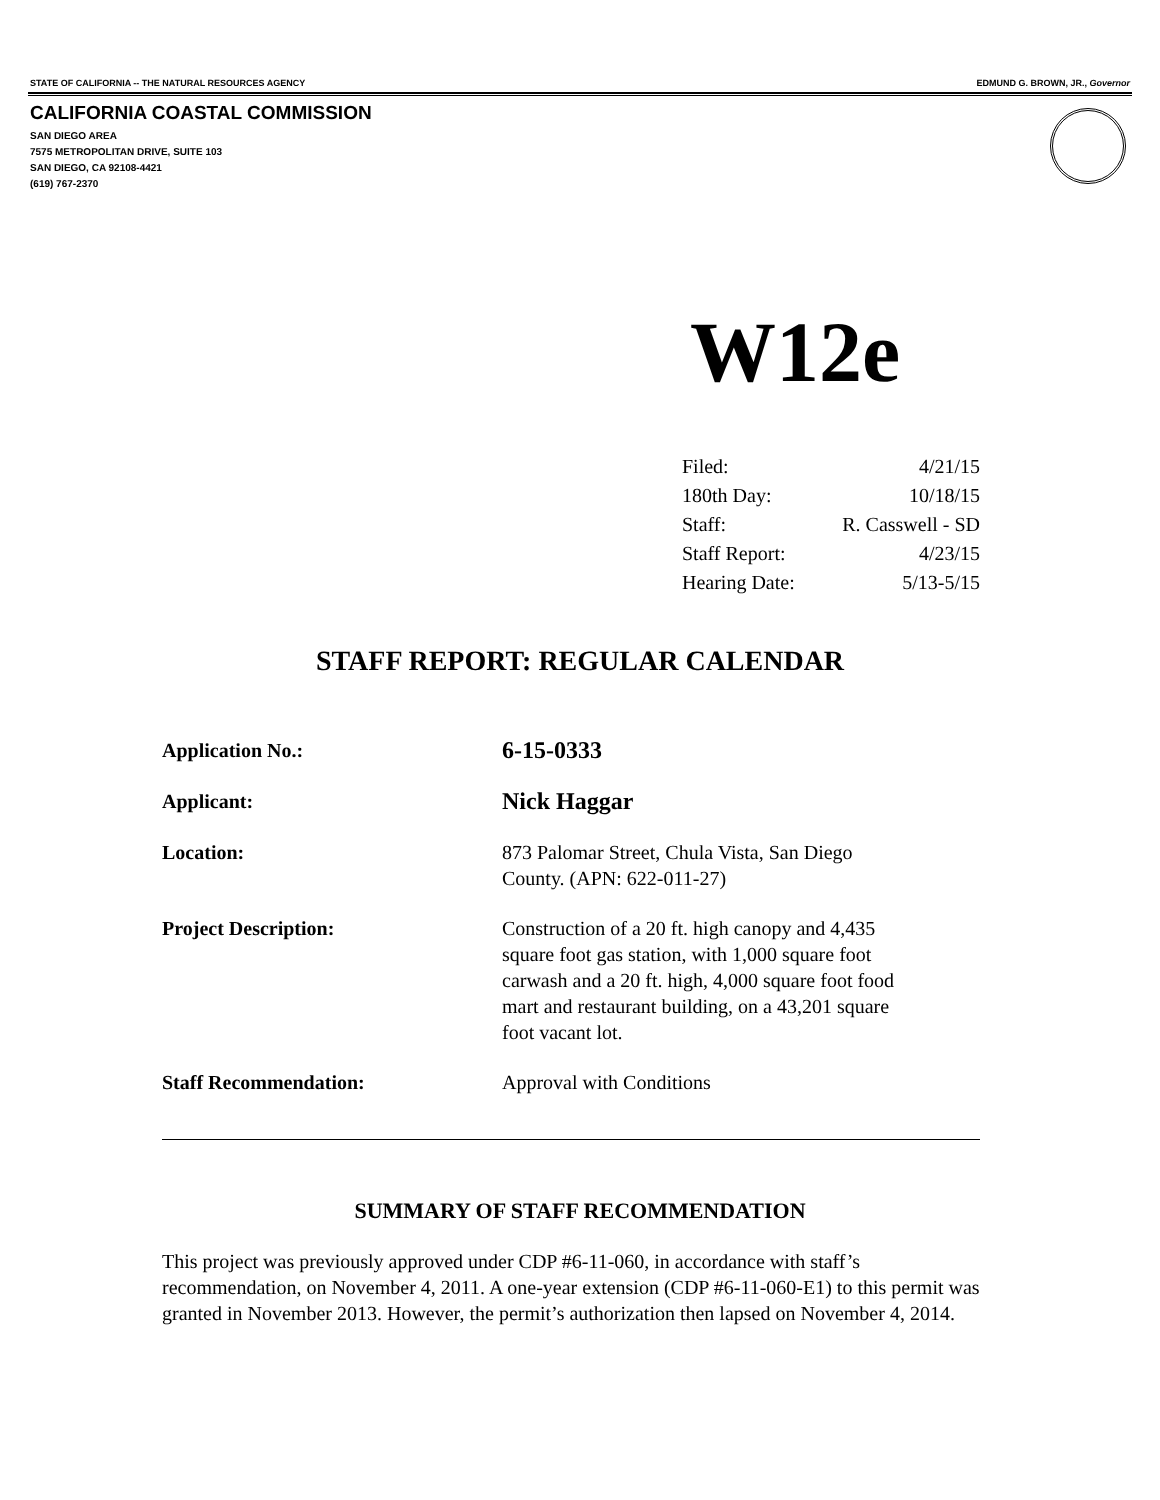STATE OF CALIFORNIA -- THE NATURAL RESOURCES AGENCY EDMUND G. BROWN, JR., Governor
CALIFORNIA COASTAL COMMISSION
SAN DIEGO AREA
7575 METROPOLITAN DRIVE, SUITE 103
SAN DIEGO, CA 92108-4421
(619) 767-2370
W12e
| Filed: | 4/21/15 |
| 180th Day: | 10/18/15 |
| Staff: | R. Casswell - SD |
| Staff Report: | 4/23/15 |
| Hearing Date: | 5/13-5/15 |
STAFF REPORT: REGULAR CALENDAR
| Application No.: | 6-15-0333 |
| Applicant: | Nick Haggar |
| Location: | 873 Palomar Street, Chula Vista, San Diego County. (APN: 622-011-27) |
| Project Description: | Construction of a 20 ft. high canopy and 4,435 square foot gas station, with 1,000 square foot carwash and a 20 ft. high, 4,000 square foot food mart and restaurant building, on a 43,201 square foot vacant lot. |
| Staff Recommendation: | Approval with Conditions |
SUMMARY OF STAFF RECOMMENDATION
This project was previously approved under CDP #6-11-060, in accordance with staff’s recommendation, on November 4, 2011. A one-year extension (CDP #6-11-060-E1) to this permit was granted in November 2013. However, the permit’s authorization then lapsed on November 4, 2014.